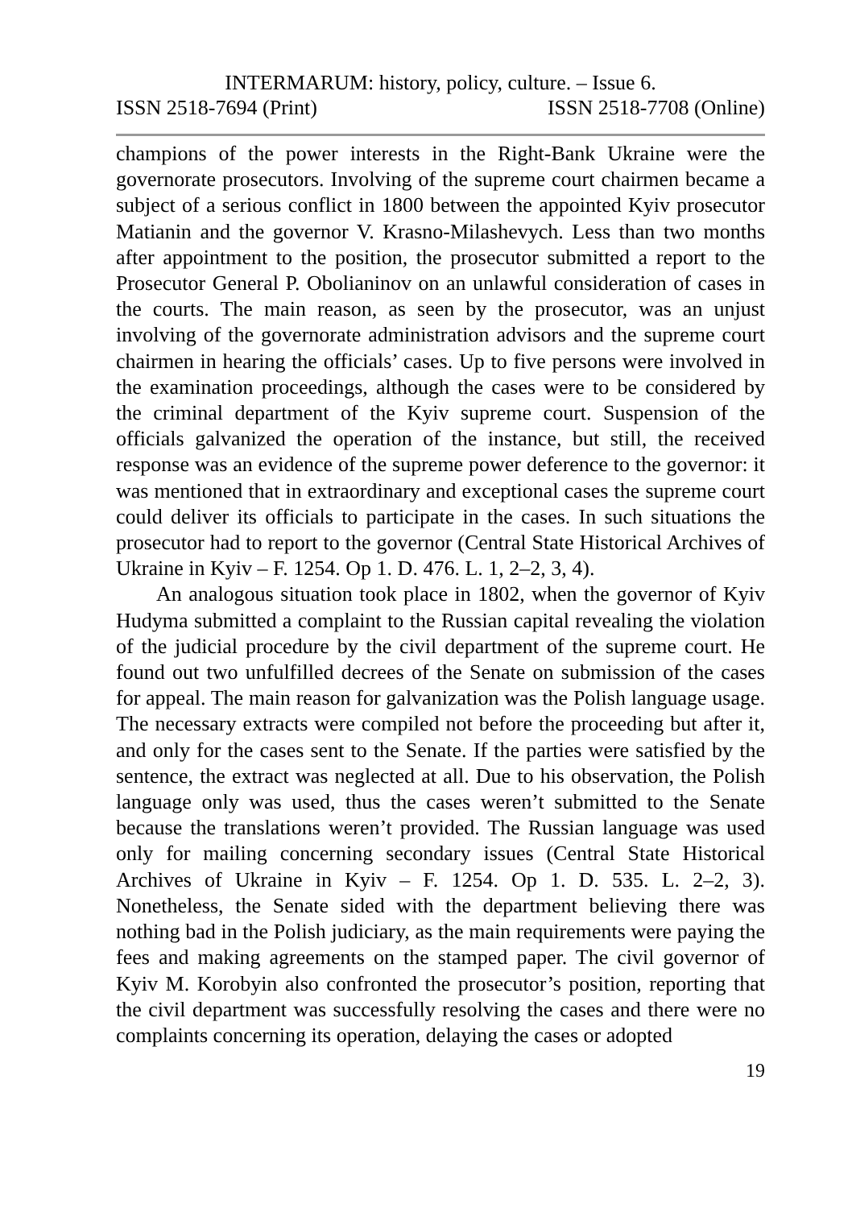INTERMARUM: history, policy, culture. – Issue 6.
ISSN 2518-7694 (Print) ISSN 2518-7708 (Online)
champions of the power interests in the Right-Bank Ukraine were the governorate prosecutors. Involving of the supreme court chairmen became a subject of a serious conflict in 1800 between the appointed Kyiv prosecutor Matianin and the governor V. Krasno-Milashevych. Less than two months after appointment to the position, the prosecutor submitted a report to the Prosecutor General P. Obolianinov on an unlawful consideration of cases in the courts. The main reason, as seen by the prosecutor, was an unjust involving of the governorate administration advisors and the supreme court chairmen in hearing the officials’ cases. Up to five persons were involved in the examination proceedings, although the cases were to be considered by the criminal department of the Kyiv supreme court. Suspension of the officials galvanized the operation of the instance, but still, the received response was an evidence of the supreme power deference to the governor: it was mentioned that in extraordinary and exceptional cases the supreme court could deliver its officials to participate in the cases. In such situations the prosecutor had to report to the governor (Central State Historical Archives of Ukraine in Kyiv – F. 1254. Op 1. D. 476. L. 1, 2–2, 3, 4).
An analogous situation took place in 1802, when the governor of Kyiv Hudyma submitted a complaint to the Russian capital revealing the violation of the judicial procedure by the civil department of the supreme court. He found out two unfulfilled decrees of the Senate on submission of the cases for appeal. The main reason for galvanization was the Polish language usage. The necessary extracts were compiled not before the proceeding but after it, and only for the cases sent to the Senate. If the parties were satisfied by the sentence, the extract was neglected at all. Due to his observation, the Polish language only was used, thus the cases weren’t submitted to the Senate because the translations weren’t provided. The Russian language was used only for mailing concerning secondary issues (Central State Historical Archives of Ukraine in Kyiv – F. 1254. Op 1. D. 535. L. 2–2, 3). Nonetheless, the Senate sided with the department believing there was nothing bad in the Polish judiciary, as the main requirements were paying the fees and making agreements on the stamped paper. The civil governor of Kyiv M. Korobyin also confronted the prosecutor’s position, reporting that the civil department was successfully resolving the cases and there were no complaints concerning its operation, delaying the cases or adopted
19